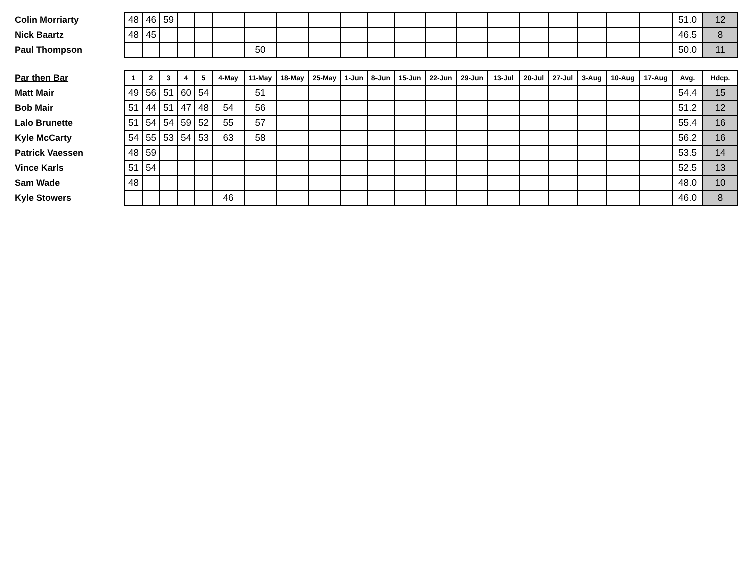| Colin Morriarty | 48 | 46 | 59 | | | | | | | | | | | | | | | | | | 51.0 | 12 |
| Nick Baartz | 48 | 45 | | | | | | | | | | | | | | | | | | | 46.5 | 8 |
| Paul Thompson | | | | | | | 50 | | | | | | | | | | | | | | 50.0 | 11 |
| Par then Bar | 1 | 2 | 3 | 4 | 5 | 4-May | 11-May | 18-May | 25-May | 1-Jun | 8-Jun | 15-Jun | 22-Jun | 29-Jun | 13-Jul | 20-Jul | 27-Jul | 3-Aug | 10-Aug | 17-Aug | Avg. | Hdcp. |
| Matt Mair | 49 | 56 | 51 | 60 | 54 | | 51 | | | | | | | | | | | | | | 54.4 | 15 |
| Bob Mair | 51 | 44 | 51 | 47 | 48 | 54 | 56 | | | | | | | | | | | | | | 51.2 | 12 |
| Lalo Brunette | 51 | 54 | 54 | 59 | 52 | 55 | 57 | | | | | | | | | | | | | | 55.4 | 16 |
| Kyle McCarty | 54 | 55 | 53 | 54 | 53 | 63 | 58 | | | | | | | | | | | | | | 56.2 | 16 |
| Patrick Vaessen | 48 | 59 | | | | | | | | | | | | | | | | | | | 53.5 | 14 |
| Vince Karls | 51 | 54 | | | | | | | | | | | | | | | | | | | 52.5 | 13 |
| Sam Wade | 48 | | | | | | | | | | | | | | | | | | | | 48.0 | 10 |
| Kyle Stowers | | | | | | 46 | | | | | | | | | | | | | | | 46.0 | 8 |